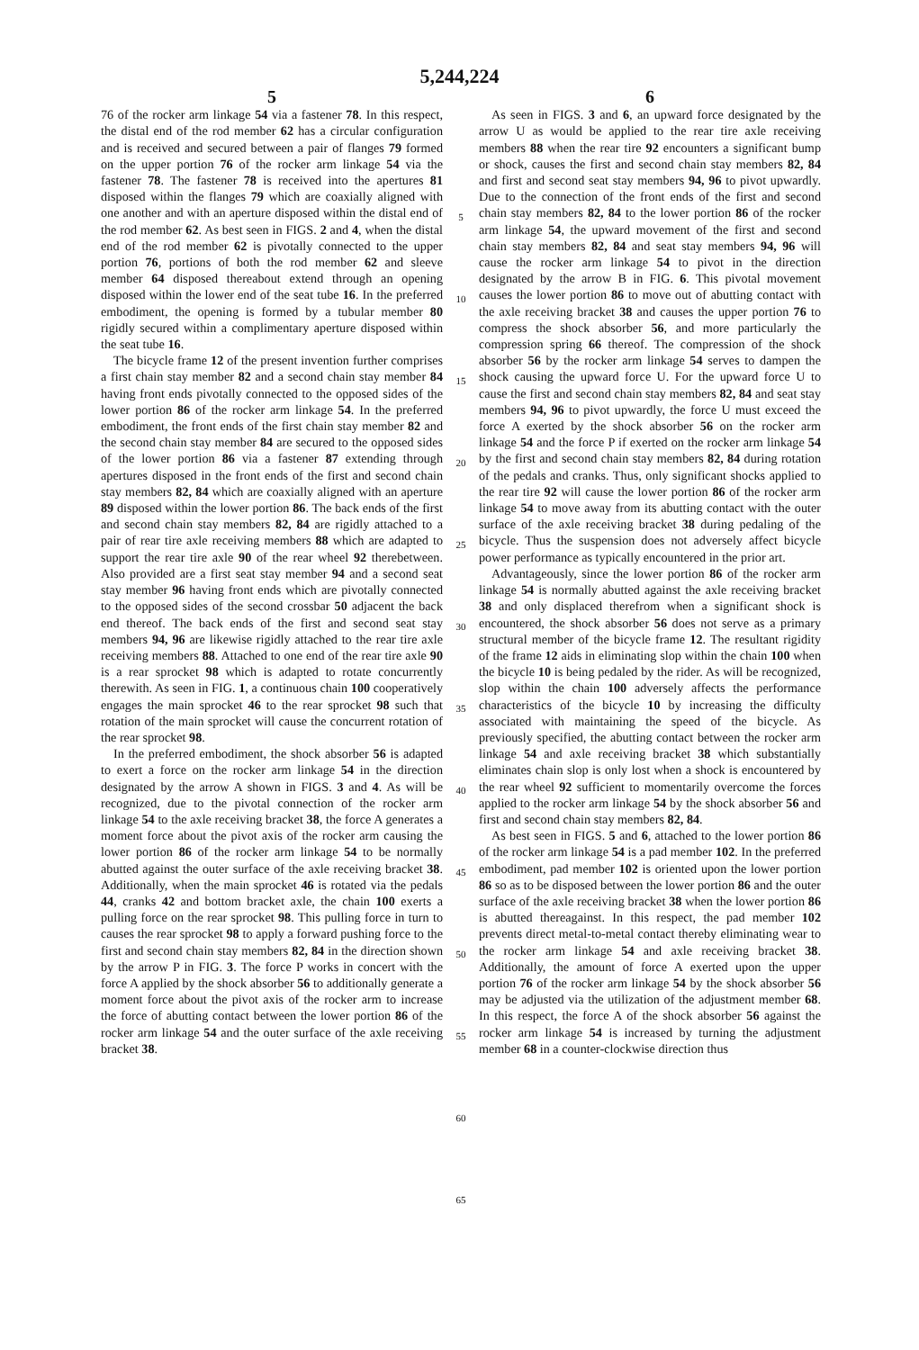5,244,224
5
76 of the rocker arm linkage 54 via a fastener 78. In this respect, the distal end of the rod member 62 has a circular configuration and is received and secured between a pair of flanges 79 formed on the upper portion 76 of the rocker arm linkage 54 via the fastener 78. The fastener 78 is received into the apertures 81 disposed within the flanges 79 which are coaxially aligned with one another and with an aperture disposed within the distal end of the rod member 62. As best seen in FIGS. 2 and 4, when the distal end of the rod member 62 is pivotally connected to the upper portion 76, portions of both the rod member 62 and sleeve member 64 disposed thereabout extend through an opening disposed within the lower end of the seat tube 16. In the preferred embodiment, the opening is formed by a tubular member 80 rigidly secured within a complimentary aperture disposed within the seat tube 16.
The bicycle frame 12 of the present invention further comprises a first chain stay member 82 and a second chain stay member 84 having front ends pivotally connected to the opposed sides of the lower portion 86 of the rocker arm linkage 54. In the preferred embodiment, the front ends of the first chain stay member 82 and the second chain stay member 84 are secured to the opposed sides of the lower portion 86 via a fastener 87 extending through apertures disposed in the front ends of the first and second chain stay members 82, 84 which are coaxially aligned with an aperture 89 disposed within the lower portion 86. The back ends of the first and second chain stay members 82, 84 are rigidly attached to a pair of rear tire axle receiving members 88 which are adapted to support the rear tire axle 90 of the rear wheel 92 therebetween. Also provided are a first seat stay member 94 and a second seat stay member 96 having front ends which are pivotally connected to the opposed sides of the second crossbar 50 adjacent the back end thereof. The back ends of the first and second seat stay members 94, 96 are likewise rigidly attached to the rear tire axle receiving members 88. Attached to one end of the rear tire axle 90 is a rear sprocket 98 which is adapted to rotate concurrently therewith. As seen in FIG. 1, a continuous chain 100 cooperatively engages the main sprocket 46 to the rear sprocket 98 such that rotation of the main sprocket will cause the concurrent rotation of the rear sprocket 98.
In the preferred embodiment, the shock absorber 56 is adapted to exert a force on the rocker arm linkage 54 in the direction designated by the arrow A shown in FIGS. 3 and 4. As will be recognized, due to the pivotal connection of the rocker arm linkage 54 to the axle receiving bracket 38, the force A generates a moment force about the pivot axis of the rocker arm causing the lower portion 86 of the rocker arm linkage 54 to be normally abutted against the outer surface of the axle receiving bracket 38. Additionally, when the main sprocket 46 is rotated via the pedals 44, cranks 42 and bottom bracket axle, the chain 100 exerts a pulling force on the rear sprocket 98. This pulling force in turn to causes the rear sprocket 98 to apply a forward pushing force to the first and second chain stay members 82, 84 in the direction shown by the arrow P in FIG. 3. The force P works in concert with the force A applied by the shock absorber 56 to additionally generate a moment force about the pivot axis of the rocker arm to increase the force of abutting contact between the lower portion 86 of the rocker arm linkage 54 and the outer surface of the axle receiving bracket 38.
5
10
15
20
25
30
35
40
45
50
55
60
65
6
As seen in FIGS. 3 and 6, an upward force designated by the arrow U as would be applied to the rear tire axle receiving members 88 when the rear tire 92 encounters a significant bump or shock, causes the first and second chain stay members 82, 84 and first and second seat stay members 94, 96 to pivot upwardly. Due to the connection of the front ends of the first and second chain stay members 82, 84 to the lower portion 86 of the rocker arm linkage 54, the upward movement of the first and second chain stay members 82, 84 and seat stay members 94, 96 will cause the rocker arm linkage 54 to pivot in the direction designated by the arrow B in FIG. 6. This pivotal movement causes the lower portion 86 to move out of abutting contact with the axle receiving bracket 38 and causes the upper portion 76 to compress the shock absorber 56, and more particularly the compression spring 66 thereof. The compression of the shock absorber 56 by the rocker arm linkage 54 serves to dampen the shock causing the upward force U. For the upward force U to cause the first and second chain stay members 82, 84 and seat stay members 94, 96 to pivot upwardly, the force U must exceed the force A exerted by the shock absorber 56 on the rocker arm linkage 54 and the force P if exerted on the rocker arm linkage 54 by the first and second chain stay members 82, 84 during rotation of the pedals and cranks. Thus, only significant shocks applied to the rear tire 92 will cause the lower portion 86 of the rocker arm linkage 54 to move away from its abutting contact with the outer surface of the axle receiving bracket 38 during pedaling of the bicycle. Thus the suspension does not adversely affect bicycle power performance as typically encountered in the prior art.
Advantageously, since the lower portion 86 of the rocker arm linkage 54 is normally abutted against the axle receiving bracket 38 and only displaced therefrom when a significant shock is encountered, the shock absorber 56 does not serve as a primary structural member of the bicycle frame 12. The resultant rigidity of the frame 12 aids in eliminating slop within the chain 100 when the bicycle 10 is being pedaled by the rider. As will be recognized, slop within the chain 100 adversely affects the performance characteristics of the bicycle 10 by increasing the difficulty associated with maintaining the speed of the bicycle. As previously specified, the abutting contact between the rocker arm linkage 54 and axle receiving bracket 38 which substantially eliminates chain slop is only lost when a shock is encountered by the rear wheel 92 sufficient to momentarily overcome the forces applied to the rocker arm linkage 54 by the shock absorber 56 and first and second chain stay members 82, 84.
As best seen in FIGS. 5 and 6, attached to the lower portion 86 of the rocker arm linkage 54 is a pad member 102. In the preferred embodiment, pad member 102 is oriented upon the lower portion 86 so as to be disposed between the lower portion 86 and the outer surface of the axle receiving bracket 38 when the lower portion 86 is abutted thereagainst. In this respect, the pad member 102 prevents direct metal-to-metal contact thereby eliminating wear to the rocker arm linkage 54 and axle receiving bracket 38. Additionally, the amount of force A exerted upon the upper portion 76 of the rocker arm linkage 54 by the shock absorber 56 may be adjusted via the utilization of the adjustment member 68. In this respect, the force A of the shock absorber 56 against the rocker arm linkage 54 is increased by turning the adjustment member 68 in a counter-clockwise direction thus